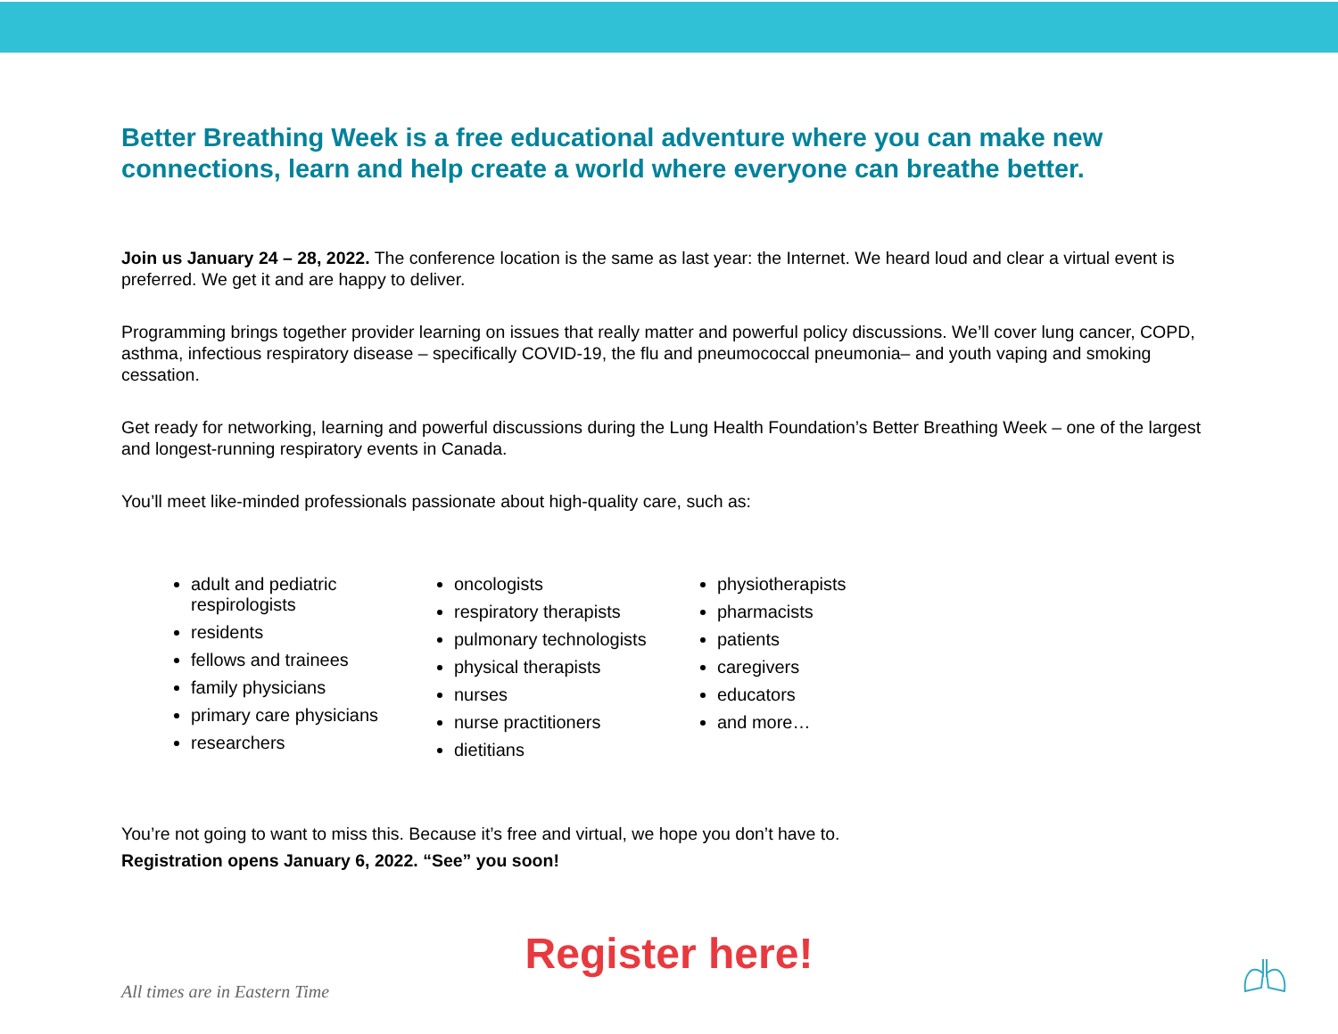Better Breathing Week is a free educational adventure where you can make new connections, learn and help create a world where everyone can breathe better.
Join us January 24 – 28, 2022. The conference location is the same as last year: the Internet. We heard loud and clear a virtual event is preferred. We get it and are happy to deliver.
Programming brings together provider learning on issues that really matter and powerful policy discussions. We’ll cover lung cancer, COPD, asthma, infectious respiratory disease – specifically COVID-19, the flu and pneumococcal pneumonia– and youth vaping and smoking cessation.
Get ready for networking, learning and powerful discussions during the Lung Health Foundation’s Better Breathing Week – one of the largest and longest-running respiratory events in Canada.
You’ll meet like-minded professionals passionate about high-quality care, such as:
adult and pediatric respirologists
residents
fellows and trainees
family physicians
primary care physicians
researchers
oncologists
respiratory therapists
pulmonary technologists
physical therapists
nurses
nurse practitioners
dietitians
physiotherapists
pharmacists
patients
caregivers
educators
and more…
You’re not going to want to miss this. Because it’s free and virtual, we hope you don’t have to.
Registration opens January 6, 2022. “See” you soon!
Register here!
All times are in Eastern Time